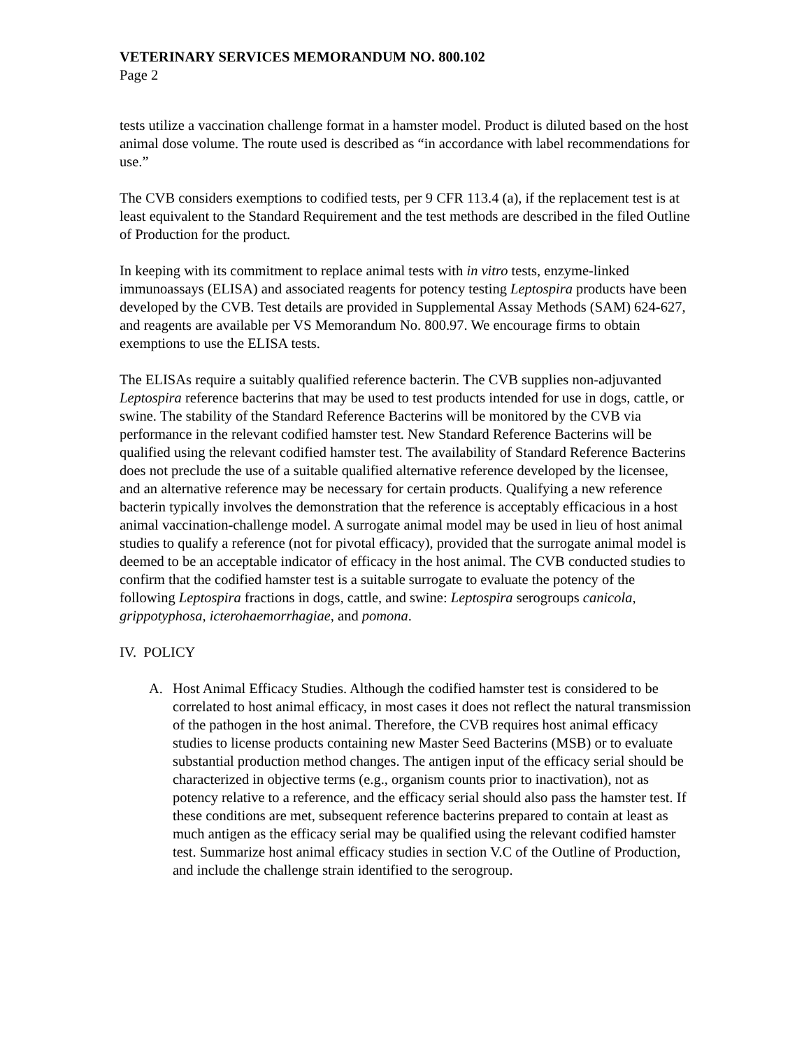VETERINARY SERVICES MEMORANDUM NO. 800.102
Page 2
tests utilize a vaccination challenge format in a hamster model. Product is diluted based on the host animal dose volume. The route used is described as “in accordance with label recommendations for use.”
The CVB considers exemptions to codified tests, per 9 CFR 113.4 (a), if the replacement test is at least equivalent to the Standard Requirement and the test methods are described in the filed Outline of Production for the product.
In keeping with its commitment to replace animal tests with in vitro tests, enzyme-linked immunoassays (ELISA) and associated reagents for potency testing Leptospira products have been developed by the CVB. Test details are provided in Supplemental Assay Methods (SAM) 624-627, and reagents are available per VS Memorandum No. 800.97. We encourage firms to obtain exemptions to use the ELISA tests.
The ELISAs require a suitably qualified reference bacterin. The CVB supplies non-adjuvanted Leptospira reference bacterins that may be used to test products intended for use in dogs, cattle, or swine. The stability of the Standard Reference Bacterins will be monitored by the CVB via performance in the relevant codified hamster test. New Standard Reference Bacterins will be qualified using the relevant codified hamster test. The availability of Standard Reference Bacterins does not preclude the use of a suitable qualified alternative reference developed by the licensee, and an alternative reference may be necessary for certain products. Qualifying a new reference bacterin typically involves the demonstration that the reference is acceptably efficacious in a host animal vaccination-challenge model. A surrogate animal model may be used in lieu of host animal studies to qualify a reference (not for pivotal efficacy), provided that the surrogate animal model is deemed to be an acceptable indicator of efficacy in the host animal. The CVB conducted studies to confirm that the codified hamster test is a suitable surrogate to evaluate the potency of the following Leptospira fractions in dogs, cattle, and swine: Leptospira serogroups canicola, grippotyphosa, icterohaemorrhagiae, and pomona.
IV. POLICY
A. Host Animal Efficacy Studies. Although the codified hamster test is considered to be correlated to host animal efficacy, in most cases it does not reflect the natural transmission of the pathogen in the host animal. Therefore, the CVB requires host animal efficacy studies to license products containing new Master Seed Bacterins (MSB) or to evaluate substantial production method changes. The antigen input of the efficacy serial should be characterized in objective terms (e.g., organism counts prior to inactivation), not as potency relative to a reference, and the efficacy serial should also pass the hamster test. If these conditions are met, subsequent reference bacterins prepared to contain at least as much antigen as the efficacy serial may be qualified using the relevant codified hamster test. Summarize host animal efficacy studies in section V.C of the Outline of Production, and include the challenge strain identified to the serogroup.